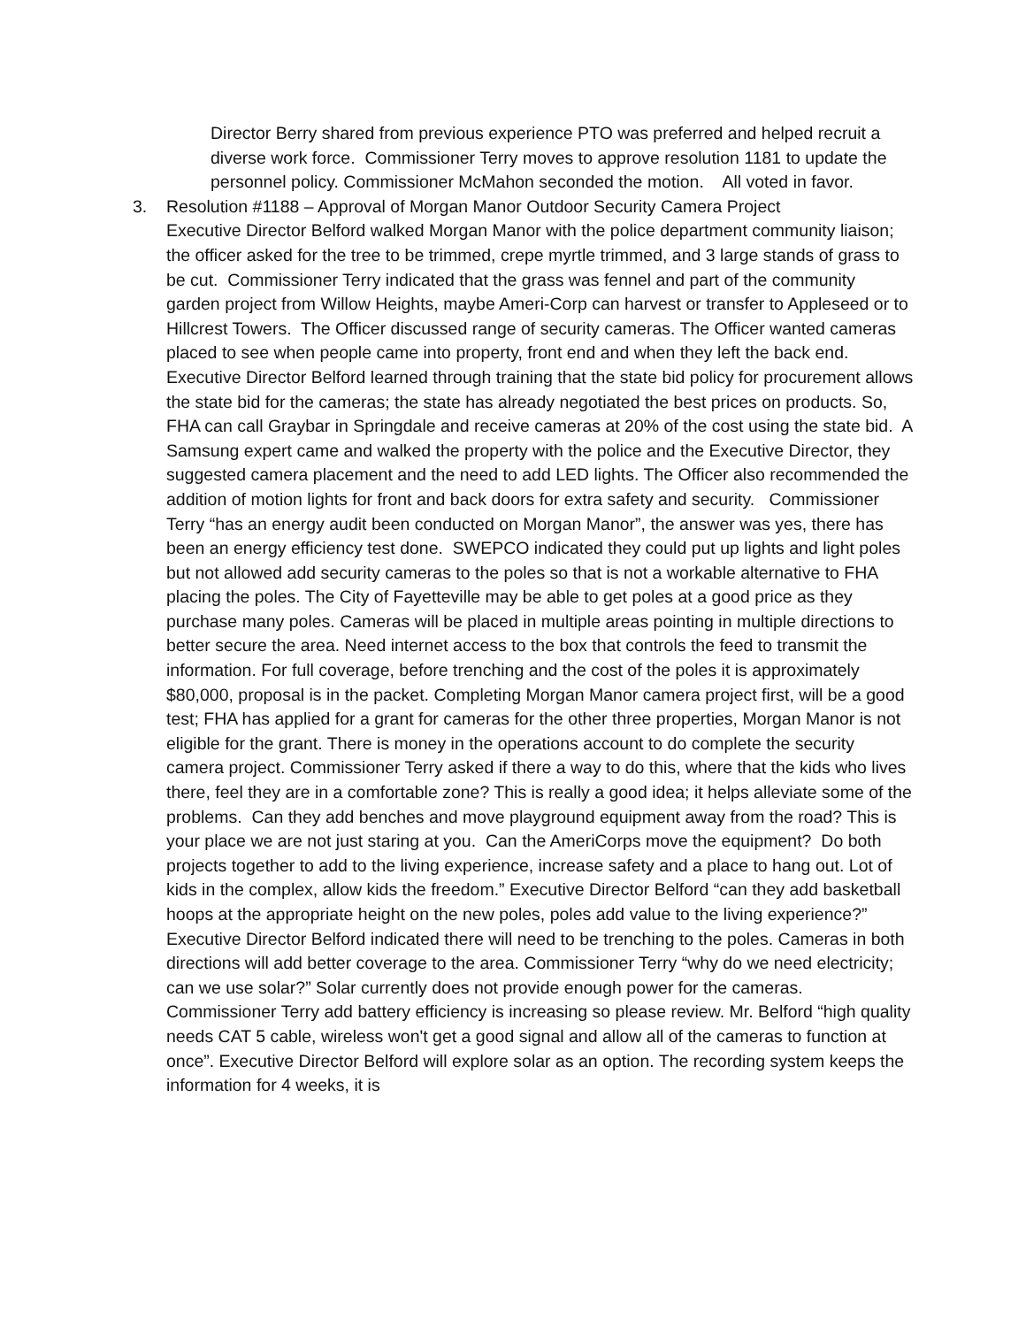Director Berry shared from previous experience PTO was preferred and helped recruit a diverse work force. Commissioner Terry moves to approve resolution 1181 to update the personnel policy. Commissioner McMahon seconded the motion. All voted in favor.
3.
Resolution #1188 – Approval of Morgan Manor Outdoor Security Camera Project
Executive Director Belford walked Morgan Manor with the police department community liaison; the officer asked for the tree to be trimmed, crepe myrtle trimmed, and 3 large stands of grass to be cut. Commissioner Terry indicated that the grass was fennel and part of the community garden project from Willow Heights, maybe Ameri-Corp can harvest or transfer to Appleseed or to Hillcrest Towers. The Officer discussed range of security cameras. The Officer wanted cameras placed to see when people came into property, front end and when they left the back end.
Executive Director Belford learned through training that the state bid policy for procurement allows the state bid for the cameras; the state has already negotiated the best prices on products. So, FHA can call Graybar in Springdale and receive cameras at 20% of the cost using the state bid. A Samsung expert came and walked the property with the police and the Executive Director, they suggested camera placement and the need to add LED lights. The Officer also recommended the addition of motion lights for front and back doors for extra safety and security. Commissioner Terry “has an energy audit been conducted on Morgan Manor”, the answer was yes, there has been an energy efficiency test done. SWEPCO indicated they could put up lights and light poles but not allowed add security cameras to the poles so that is not a workable alternative to FHA placing the poles. The City of Fayetteville may be able to get poles at a good price as they purchase many poles. Cameras will be placed in multiple areas pointing in multiple directions to better secure the area. Need internet access to the box that controls the feed to transmit the information. For full coverage, before trenching and the cost of the poles it is approximately $80,000, proposal is in the packet. Completing Morgan Manor camera project first, will be a good test; FHA has applied for a grant for cameras for the other three properties, Morgan Manor is not eligible for the grant. There is money in the operations account to do complete the security camera project. Commissioner Terry asked if there a way to do this, where that the kids who lives there, feel they are in a comfortable zone? This is really a good idea; it helps alleviate some of the problems. Can they add benches and move playground equipment away from the road? This is your place we are not just staring at you. Can the AmeriCorps move the equipment? Do both projects together to add to the living experience, increase safety and a place to hang out. Lot of kids in the complex, allow kids the freedom.” Executive Director Belford “can they add basketball hoops at the appropriate height on the new poles, poles add value to the living experience?” Executive Director Belford indicated there will need to be trenching to the poles. Cameras in both directions will add better coverage to the area. Commissioner Terry “why do we need electricity; can we use solar?” Solar currently does not provide enough power for the cameras. Commissioner Terry add battery efficiency is increasing so please review. Mr. Belford “high quality needs CAT 5 cable, wireless won't get a good signal and allow all of the cameras to function at once”. Executive Director Belford will explore solar as an option. The recording system keeps the information for 4 weeks, it is